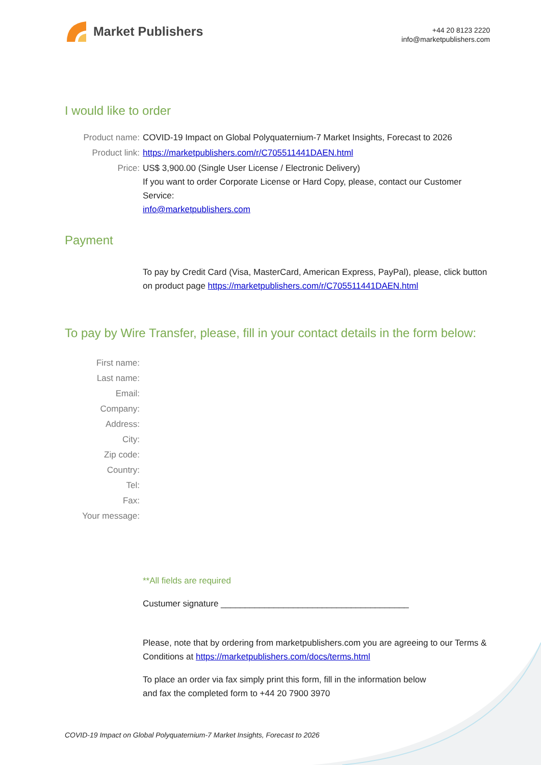Market Publishers
+44 20 8123 2220
info@marketpublishers.com
I would like to order
Product name: COVID-19 Impact on Global Polyquaternium-7 Market Insights, Forecast to 2026
Product link: https://marketpublishers.com/r/C705511441DAEN.html
Price: US$ 3,900.00 (Single User License / Electronic Delivery)
If you want to order Corporate License or Hard Copy, please, contact our Customer Service:
info@marketpublishers.com
Payment
To pay by Credit Card (Visa, MasterCard, American Express, PayPal), please, click button on product page https://marketpublishers.com/r/C705511441DAEN.html
To pay by Wire Transfer, please, fill in your contact details in the form below:
First name:
Last name:
Email:
Company:
Address:
City:
Zip code:
Country:
Tel:
Fax:
Your message:
**All fields are required
Custumer signature _______________________________________
Please, note that by ordering from marketpublishers.com you are agreeing to our Terms & Conditions at https://marketpublishers.com/docs/terms.html
To place an order via fax simply print this form, fill in the information below
and fax the completed form to +44 20 7900 3970
COVID-19 Impact on Global Polyquaternium-7 Market Insights, Forecast to 2026